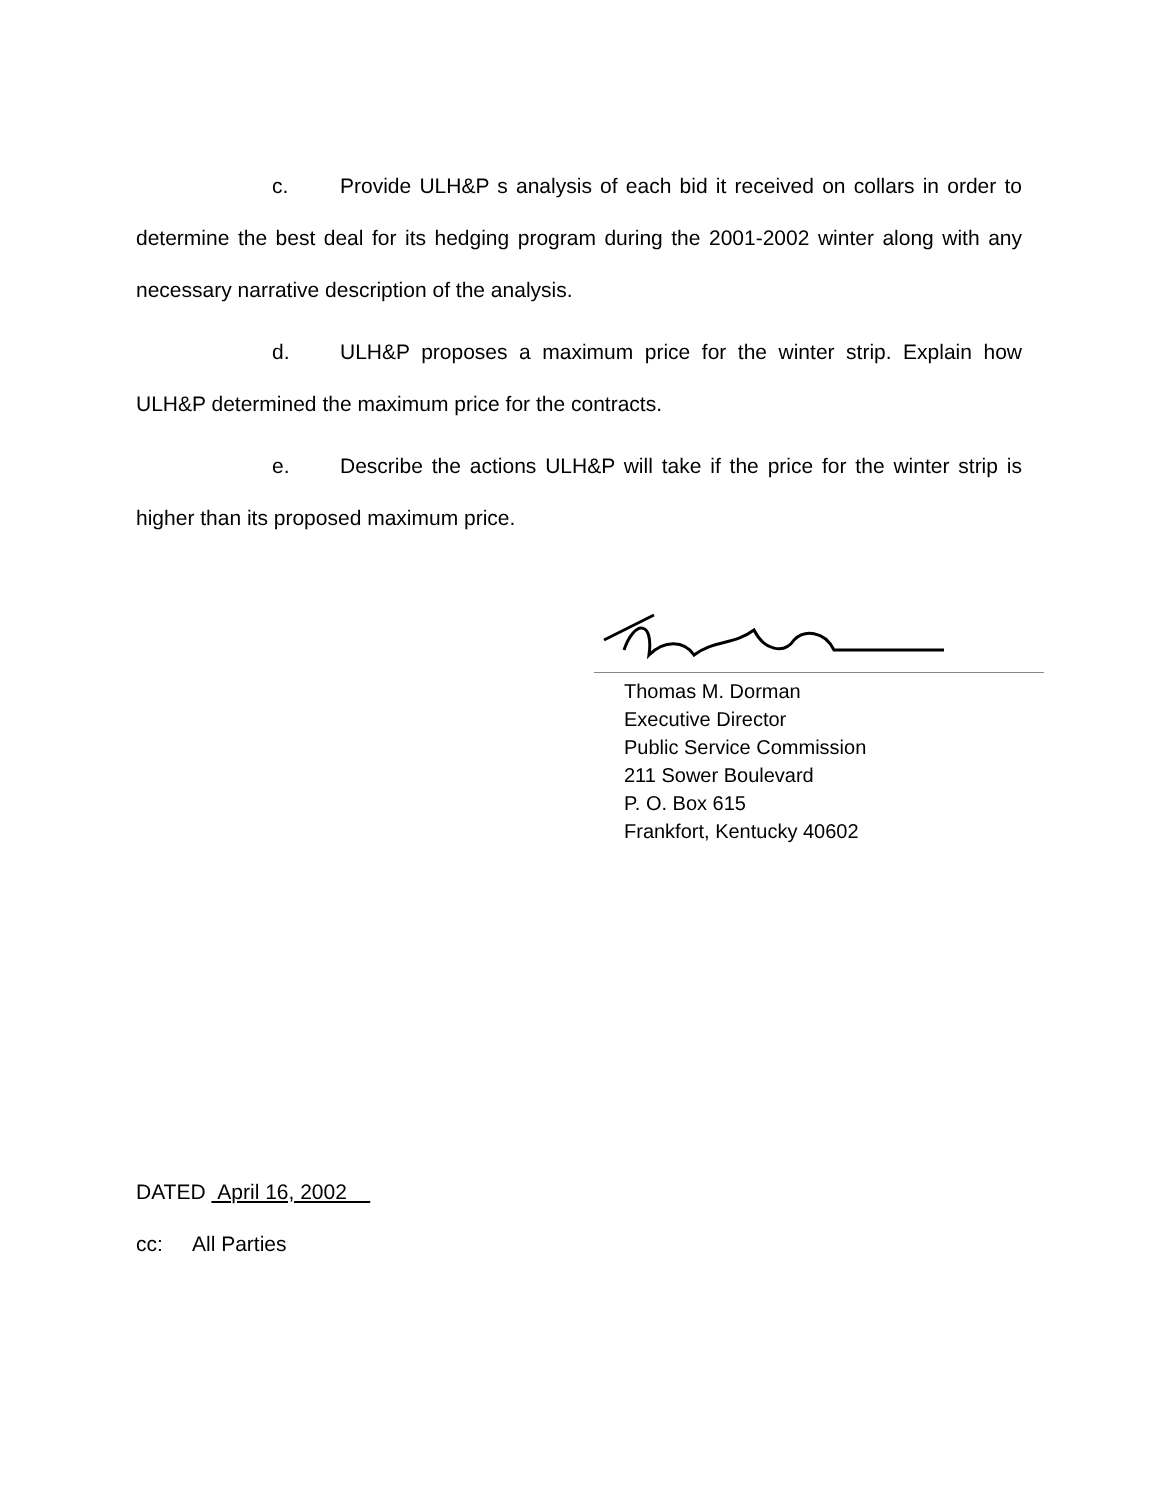c. Provide ULH&P s analysis of each bid it received on collars in order to determine the best deal for its hedging program during the 2001-2002 winter along with any necessary narrative description of the analysis.
d. ULH&P proposes a maximum price for the winter strip. Explain how ULH&P determined the maximum price for the contracts.
e. Describe the actions ULH&P will take if the price for the winter strip is higher than its proposed maximum price.
Thomas M. Dorman
Executive Director
Public Service Commission
211 Sower Boulevard
P. O. Box 615
Frankfort, Kentucky 40602
DATED April 16, 2002
cc: All Parties